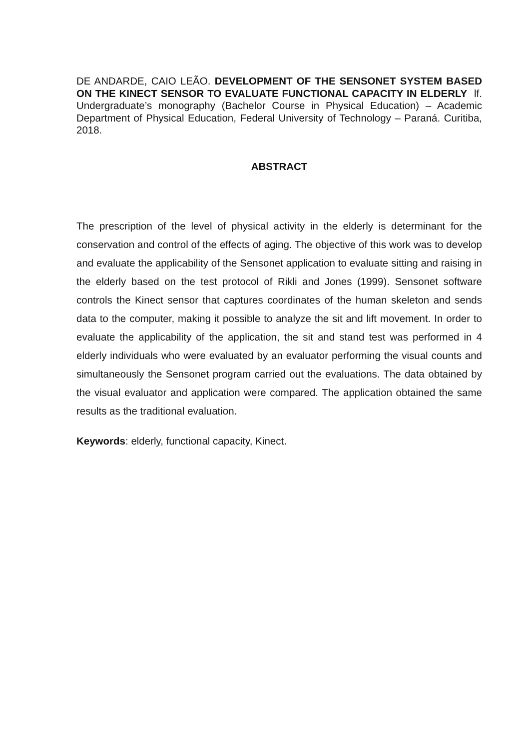DE ANDARDE, CAIO LEÃO. DEVELOPMENT OF THE SENSONET SYSTEM BASED ON THE KINECT SENSOR TO EVALUATE FUNCTIONAL CAPACITY IN ELDERLY lf. Undergraduate’s monography (Bachelor Course in Physical Education) – Academic Department of Physical Education, Federal University of Technology – Paraná. Curitiba, 2018.
ABSTRACT
The prescription of the level of physical activity in the elderly is determinant for the conservation and control of the effects of aging. The objective of this work was to develop and evaluate the applicability of the Sensonet application to evaluate sitting and raising in the elderly based on the test protocol of Rikli and Jones (1999). Sensonet software controls the Kinect sensor that captures coordinates of the human skeleton and sends data to the computer, making it possible to analyze the sit and lift movement. In order to evaluate the applicability of the application, the sit and stand test was performed in 4 elderly individuals who were evaluated by an evaluator performing the visual counts and simultaneously the Sensonet program carried out the evaluations. The data obtained by the visual evaluator and application were compared. The application obtained the same results as the traditional evaluation.
Keywords: elderly, functional capacity, Kinect.